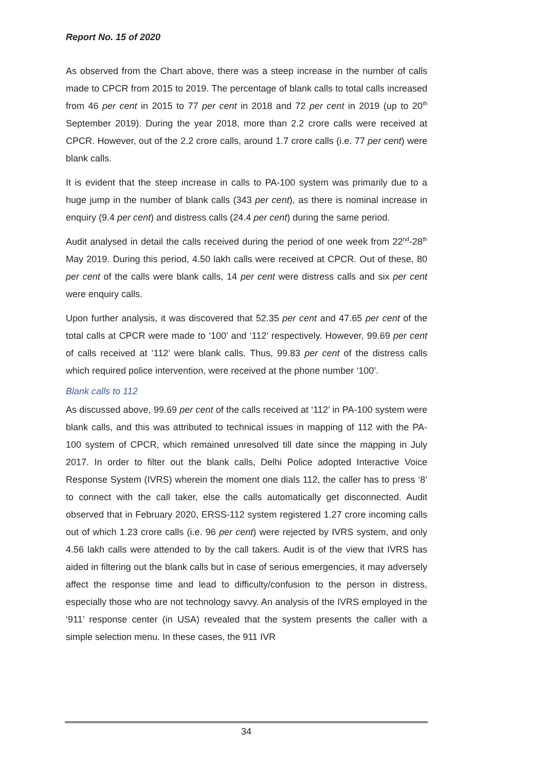Report No. 15 of 2020
As observed from the Chart above, there was a steep increase in the number of calls made to CPCR from 2015 to 2019. The percentage of blank calls to total calls increased from 46 per cent in 2015 to 77 per cent in 2018 and 72 per cent in 2019 (up to 20<sup>th</sup> September 2019). During the year 2018, more than 2.2 crore calls were received at CPCR. However, out of the 2.2 crore calls, around 1.7 crore calls (i.e. 77 per cent) were blank calls.
It is evident that the steep increase in calls to PA-100 system was primarily due to a huge jump in the number of blank calls (343 per cent), as there is nominal increase in enquiry (9.4 per cent) and distress calls (24.4 per cent) during the same period.
Audit analysed in detail the calls received during the period of one week from 22<sup>nd</sup>-28<sup>th</sup> May 2019. During this period, 4.50 lakh calls were received at CPCR. Out of these, 80 per cent of the calls were blank calls, 14 per cent were distress calls and six per cent were enquiry calls.
Upon further analysis, it was discovered that 52.35 per cent and 47.65 per cent of the total calls at CPCR were made to ‘100’ and ‘112’ respectively. However, 99.69 per cent of calls received at ‘112’ were blank calls. Thus, 99.83 per cent of the distress calls which required police intervention, were received at the phone number ‘100’.
Blank calls to 112
As discussed above, 99.69 per cent of the calls received at ‘112’ in PA-100 system were blank calls, and this was attributed to technical issues in mapping of 112 with the PA-100 system of CPCR, which remained unresolved till date since the mapping in July 2017. In order to filter out the blank calls, Delhi Police adopted Interactive Voice Response System (IVRS) wherein the moment one dials 112, the caller has to press ‘8’ to connect with the call taker, else the calls automatically get disconnected. Audit observed that in February 2020, ERSS-112 system registered 1.27 crore incoming calls out of which 1.23 crore calls (i.e. 96 per cent) were rejected by IVRS system, and only 4.56 lakh calls were attended to by the call takers. Audit is of the view that IVRS has aided in filtering out the blank calls but in case of serious emergencies, it may adversely affect the response time and lead to difficulty/confusion to the person in distress, especially those who are not technology savvy. An analysis of the IVRS employed in the ‘911’ response center (in USA) revealed that the system presents the caller with a simple selection menu. In these cases, the 911 IVR
34